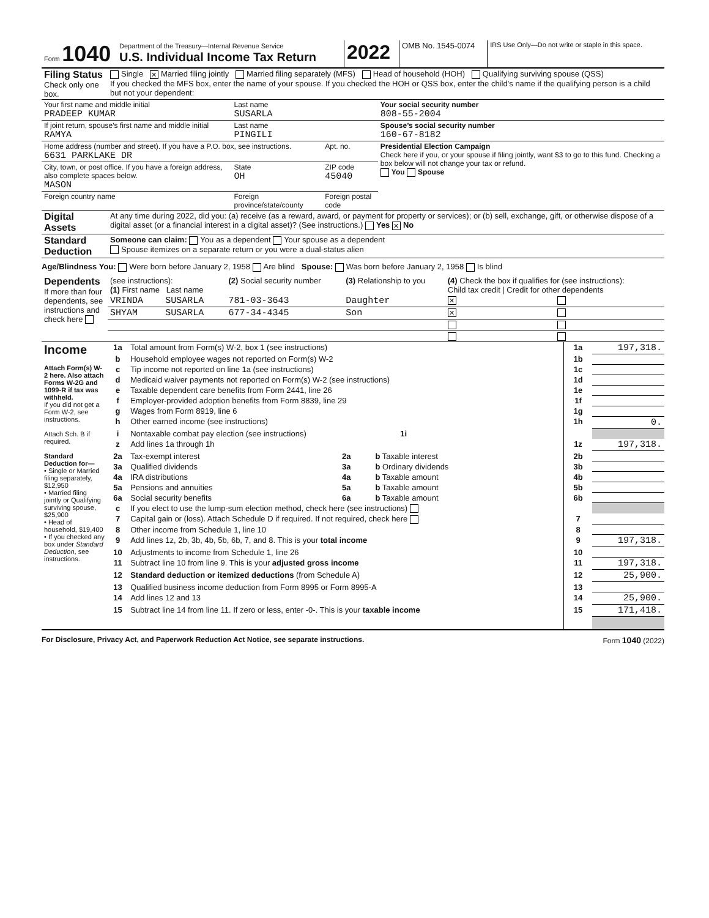| Form 1040 | Department of the Treasury—Internal Revenue Service U.S. Individual Income Tax Return | 2022 | OMB No. 1545-0074 | IRS Use Only—Do not write or staple in this space. |
| Filing Status Check only one box. | Single ✕ Married filing jointly Married filing separately (MFS) Head of household (HOH) Qualifying surviving spouse (QSS) If you checked the MFS box, enter the name of your spouse. If you checked the HOH or QSS box, enter the child’s name if the qualifying person is a child but not your dependent: |
| Your first name and middle initial PRADEEP KUMAR | | Last name SUSARLA | | Your social security number 808-55-2004 |
| If joint return, spouse’s first name and middle initial RAMYA | | Last name PINGILI | | Spouse’s social security number 160-67-8182 |
| Home address (number and street). If you have a P.O. box, see instructions. 6631 PARKLAKE DR | | | Apt. no. | Presidential Election Campaign Check here if you, or your spouse if filing jointly, want $3 to go to this fund. Checking a box below will not change your tax or refund. You Spouse |
| City, town, or post office. If you have a foreign address, also complete spaces below. MASON | | State OH | ZIP code 45040 | |
| Foreign country name | Foreign province/state/county | | Foreign postal code | |
| Digital Assets | At any time during 2022, did you: (a) receive (as a reward, award, or payment for property or services); or (b) sell, exchange, gift, or otherwise dispose of a digital asset (or a financial interest in a digital asset)? (See instructions.) Yes ✕ No |
| Standard Deduction | Someone can claim: You as a dependent Your spouse as a dependent Spouse itemizes on a separate return or you were a dual-status alien |
Age/Blindness You: Were born before January 2, 1958 Are blind Spouse: Was born before January 2, 1958 Is blind
| Dependents If more than four dependents, see instructions and check here | (see instructions): (1) First name Last name | | (2) Social security number | (3) Relationship to you | (4) Check the box if qualifies for (see instructions): Child tax credit / Credit for other dependents | |
| | VRINDA | SUSARLA | 781-03-3643 | Daughter | ✕ | |
| | SHYAM | SUSARLA | 677-34-4345 | Son | ✕ | |
| Income Attach Form(s) W-2 here. Also attach Forms W-2G and 1099-R if tax was withheld. If you did not get a Form W-2, see instructions. Attach Sch. B if required. Standard Deduction for— • Single or Married filing separately, $12,950 • Married filing jointly or Qualifying surviving spouse, $25,900 • Head of household, $19,400 • If you checked any box under Standard Deduction , see instructions. | 1a | Total amount from Form(s) W-2, box 1 (see instructions) | | | 1a | 197,318. |
| | b | Household employee wages not reported on Form(s) W-2 | | | 1b | |
| | c | Tip income not reported on line 1a (see instructions) | | | 1c | |
| | d | Medicaid waiver payments not reported on Form(s) W-2 (see instructions) | | | 1d | |
| | e | Taxable dependent care benefits from Form 2441, line 26 | | | 1e | |
| | f | Employer-provided adoption benefits from Form 8839, line 29 | | | 1f | |
| | g | Wages from Form 8919, line 6 | | | 1g | |
| | h | Other earned income (see instructions) | | | 1h | 0. |
| | i | Nontaxable combat pay election (see instructions) 1i | | | | |
| | z | Add lines 1a through 1h | | | 1z | 197,318. |
| | 2a | Tax-exempt interest | 2a | b Taxable interest | 2b | |
| | 3a | Qualified dividends | 3a | b Ordinary dividends | 3b | |
| | 4a | IRA distributions | 4a | b Taxable amount | 4b | |
| | 5a | Pensions and annuities | 5a | b Taxable amount | 5b | |
| | 6a | Social security benefits | 6a | b Taxable amount | 6b | |
| | c | If you elect to use the lump-sum election method, check here (see instructions) | | | | |
| | 7 | Capital gain or (loss). Attach Schedule D if required. If not required, check here | | | 7 | |
| | 8 | Other income from Schedule 1, line 10 | | | 8 | |
| | 9 | Add lines 1z, 2b, 3b, 4b, 5b, 6b, 7, and 8. This is your total income | | | 9 | 197,318. |
| | 10 | Adjustments to income from Schedule 1, line 26 | | | 10 | |
| | 11 | Subtract line 10 from line 9. This is your adjusted gross income | | | 11 | 197,318. |
| | 12 | Standard deduction or itemized deductions (from Schedule A) | | | 12 | 25,900. |
| | 13 | Qualified business income deduction from Form 8995 or Form 8995-A | | | 13 | |
| | 14 | Add lines 12 and 13 | | | 14 | 25,900. |
| | 15 | Subtract line 14 from line 11. If zero or less, enter -0-. This is your taxable income | | | 15 | 171,418. |
For Disclosure, Privacy Act, and Paperwork Reduction Act Notice, see separate instructions. Form 1040 (2022)